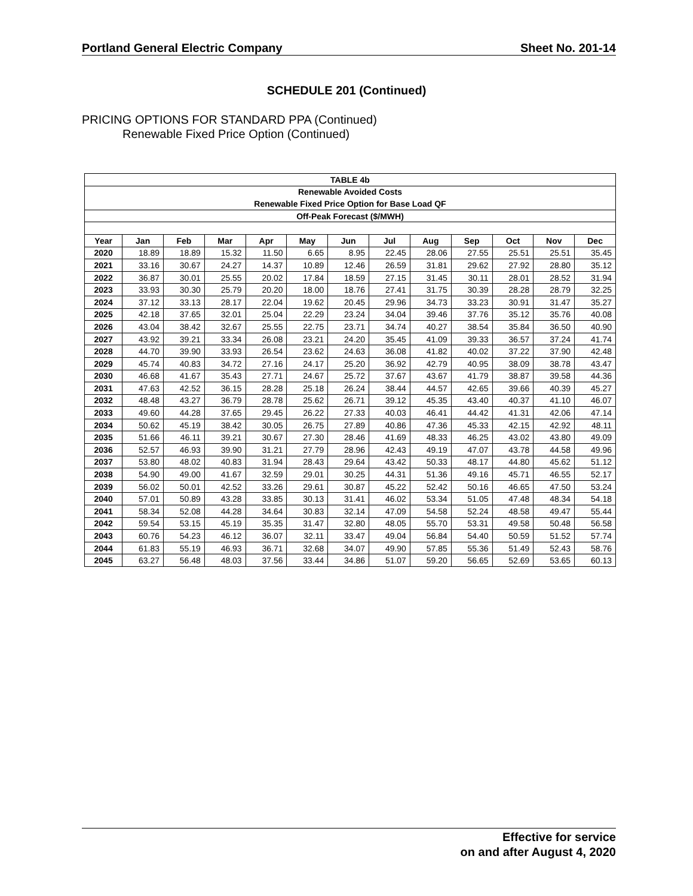Portland General Electric Company Sheet No. 201-14
SCHEDULE 201 (Continued)
PRICING OPTIONS FOR STANDARD PPA (Continued)
Renewable Fixed Price Option (Continued)
| TABLE 4b | | | | | | | | | | | | |
| --- | --- | --- | --- | --- | --- | --- | --- | --- | --- | --- | --- | --- |
| Renewable Avoided Costs | | | | | | | | | | | | |
| Renewable Fixed Price Option for Base Load QF | | | | | | | | | | | | |
| Off-Peak Forecast ($/MWH) | | | | | | | | | | | | |
| Year | Jan | Feb | Mar | Apr | May | Jun | Jul | Aug | Sep | Oct | Nov | Dec |
| 2020 | 18.89 | 18.89 | 15.32 | 11.50 | 6.65 | 8.95 | 22.45 | 28.06 | 27.55 | 25.51 | 25.51 | 35.45 |
| 2021 | 33.16 | 30.67 | 24.27 | 14.37 | 10.89 | 12.46 | 26.59 | 31.81 | 29.62 | 27.92 | 28.80 | 35.12 |
| 2022 | 36.87 | 30.01 | 25.55 | 20.02 | 17.84 | 18.59 | 27.15 | 31.45 | 30.11 | 28.01 | 28.52 | 31.94 |
| 2023 | 33.93 | 30.30 | 25.79 | 20.20 | 18.00 | 18.76 | 27.41 | 31.75 | 30.39 | 28.28 | 28.79 | 32.25 |
| 2024 | 37.12 | 33.13 | 28.17 | 22.04 | 19.62 | 20.45 | 29.96 | 34.73 | 33.23 | 30.91 | 31.47 | 35.27 |
| 2025 | 42.18 | 37.65 | 32.01 | 25.04 | 22.29 | 23.24 | 34.04 | 39.46 | 37.76 | 35.12 | 35.76 | 40.08 |
| 2026 | 43.04 | 38.42 | 32.67 | 25.55 | 22.75 | 23.71 | 34.74 | 40.27 | 38.54 | 35.84 | 36.50 | 40.90 |
| 2027 | 43.92 | 39.21 | 33.34 | 26.08 | 23.21 | 24.20 | 35.45 | 41.09 | 39.33 | 36.57 | 37.24 | 41.74 |
| 2028 | 44.70 | 39.90 | 33.93 | 26.54 | 23.62 | 24.63 | 36.08 | 41.82 | 40.02 | 37.22 | 37.90 | 42.48 |
| 2029 | 45.74 | 40.83 | 34.72 | 27.16 | 24.17 | 25.20 | 36.92 | 42.79 | 40.95 | 38.09 | 38.78 | 43.47 |
| 2030 | 46.68 | 41.67 | 35.43 | 27.71 | 24.67 | 25.72 | 37.67 | 43.67 | 41.79 | 38.87 | 39.58 | 44.36 |
| 2031 | 47.63 | 42.52 | 36.15 | 28.28 | 25.18 | 26.24 | 38.44 | 44.57 | 42.65 | 39.66 | 40.39 | 45.27 |
| 2032 | 48.48 | 43.27 | 36.79 | 28.78 | 25.62 | 26.71 | 39.12 | 45.35 | 43.40 | 40.37 | 41.10 | 46.07 |
| 2033 | 49.60 | 44.28 | 37.65 | 29.45 | 26.22 | 27.33 | 40.03 | 46.41 | 44.42 | 41.31 | 42.06 | 47.14 |
| 2034 | 50.62 | 45.19 | 38.42 | 30.05 | 26.75 | 27.89 | 40.86 | 47.36 | 45.33 | 42.15 | 42.92 | 48.11 |
| 2035 | 51.66 | 46.11 | 39.21 | 30.67 | 27.30 | 28.46 | 41.69 | 48.33 | 46.25 | 43.02 | 43.80 | 49.09 |
| 2036 | 52.57 | 46.93 | 39.90 | 31.21 | 27.79 | 28.96 | 42.43 | 49.19 | 47.07 | 43.78 | 44.58 | 49.96 |
| 2037 | 53.80 | 48.02 | 40.83 | 31.94 | 28.43 | 29.64 | 43.42 | 50.33 | 48.17 | 44.80 | 45.62 | 51.12 |
| 2038 | 54.90 | 49.00 | 41.67 | 32.59 | 29.01 | 30.25 | 44.31 | 51.36 | 49.16 | 45.71 | 46.55 | 52.17 |
| 2039 | 56.02 | 50.01 | 42.52 | 33.26 | 29.61 | 30.87 | 45.22 | 52.42 | 50.16 | 46.65 | 47.50 | 53.24 |
| 2040 | 57.01 | 50.89 | 43.28 | 33.85 | 30.13 | 31.41 | 46.02 | 53.34 | 51.05 | 47.48 | 48.34 | 54.18 |
| 2041 | 58.34 | 52.08 | 44.28 | 34.64 | 30.83 | 32.14 | 47.09 | 54.58 | 52.24 | 48.58 | 49.47 | 55.44 |
| 2042 | 59.54 | 53.15 | 45.19 | 35.35 | 31.47 | 32.80 | 48.05 | 55.70 | 53.31 | 49.58 | 50.48 | 56.58 |
| 2043 | 60.76 | 54.23 | 46.12 | 36.07 | 32.11 | 33.47 | 49.04 | 56.84 | 54.40 | 50.59 | 51.52 | 57.74 |
| 2044 | 61.83 | 55.19 | 46.93 | 36.71 | 32.68 | 34.07 | 49.90 | 57.85 | 55.36 | 51.49 | 52.43 | 58.76 |
| 2045 | 63.27 | 56.48 | 48.03 | 37.56 | 33.44 | 34.86 | 51.07 | 59.20 | 56.65 | 52.69 | 53.65 | 60.13 |
Effective for service
on and after August 4, 2020